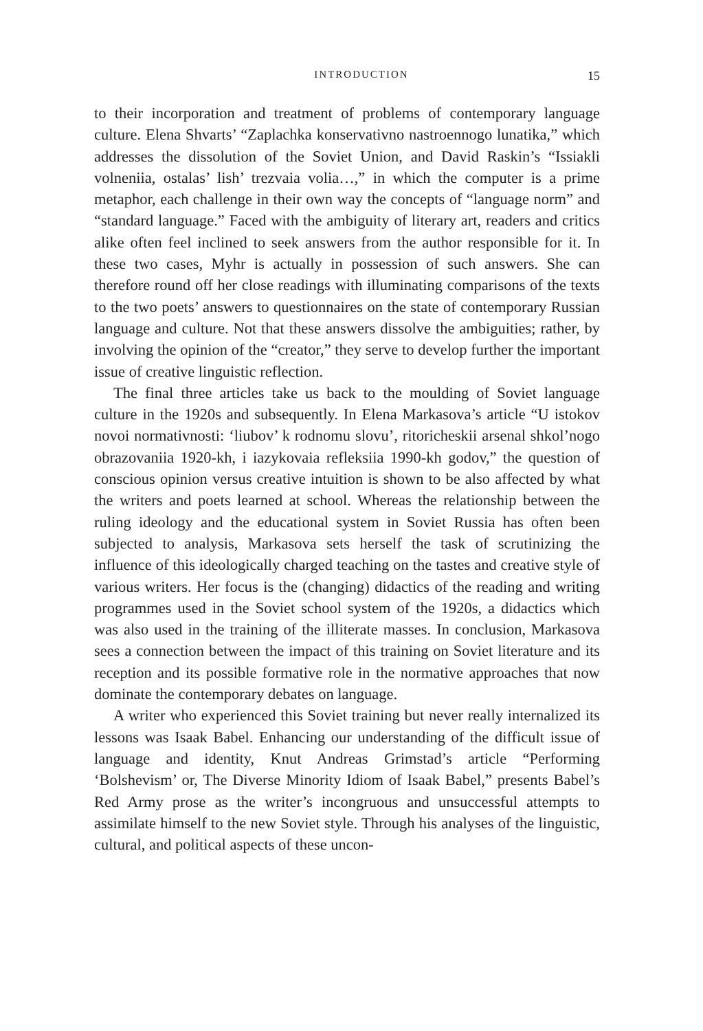INTRODUCTION 15
to their incorporation and treatment of problems of contemporary language culture. Elena Shvarts’ “Zaplachka konservativno nastroennogo lunatika,” which addresses the dissolution of the Soviet Union, and David Raskin’s “Issiakli volneniia, ostalas’ lish’ trezvaia volia…,” in which the computer is a prime metaphor, each challenge in their own way the concepts of “language norm” and “standard language.” Faced with the ambiguity of literary art, readers and critics alike often feel inclined to seek answers from the author responsible for it. In these two cases, Myhr is actually in possession of such answers. She can therefore round off her close readings with illuminating comparisons of the texts to the two poets’ answers to questionnaires on the state of contemporary Russian language and culture. Not that these answers dissolve the ambiguities; rather, by involving the opinion of the “creator,” they serve to develop further the important issue of creative linguistic reflection.
The final three articles take us back to the moulding of Soviet language culture in the 1920s and subsequently. In Elena Markasova’s article “U istokov novoi normativnosti: ‘liubov’ k rodnomu slovu’, ritoricheskii arsenal shkol’nogo obrazovaniia 1920-kh, i iazykovaia refleksiia 1990-kh godov,” the question of conscious opinion versus creative intuition is shown to be also affected by what the writers and poets learned at school. Whereas the relationship between the ruling ideology and the educational system in Soviet Russia has often been subjected to analysis, Markasova sets herself the task of scrutinizing the influence of this ideologically charged teaching on the tastes and creative style of various writers. Her focus is the (changing) didactics of the reading and writing programmes used in the Soviet school system of the 1920s, a didactics which was also used in the training of the illiterate masses. In conclusion, Markasova sees a connection between the impact of this training on Soviet literature and its reception and its possible formative role in the normative approaches that now dominate the contemporary debates on language.
A writer who experienced this Soviet training but never really internalized its lessons was Isaak Babel. Enhancing our understanding of the difficult issue of language and identity, Knut Andreas Grimstad’s article “Performing ‘Bolshevism’ or, The Diverse Minority Idiom of Isaak Babel,” presents Babel’s Red Army prose as the writer’s incongruous and unsuccessful attempts to assimilate himself to the new Soviet style. Through his analyses of the linguistic, cultural, and political aspects of these uncon-